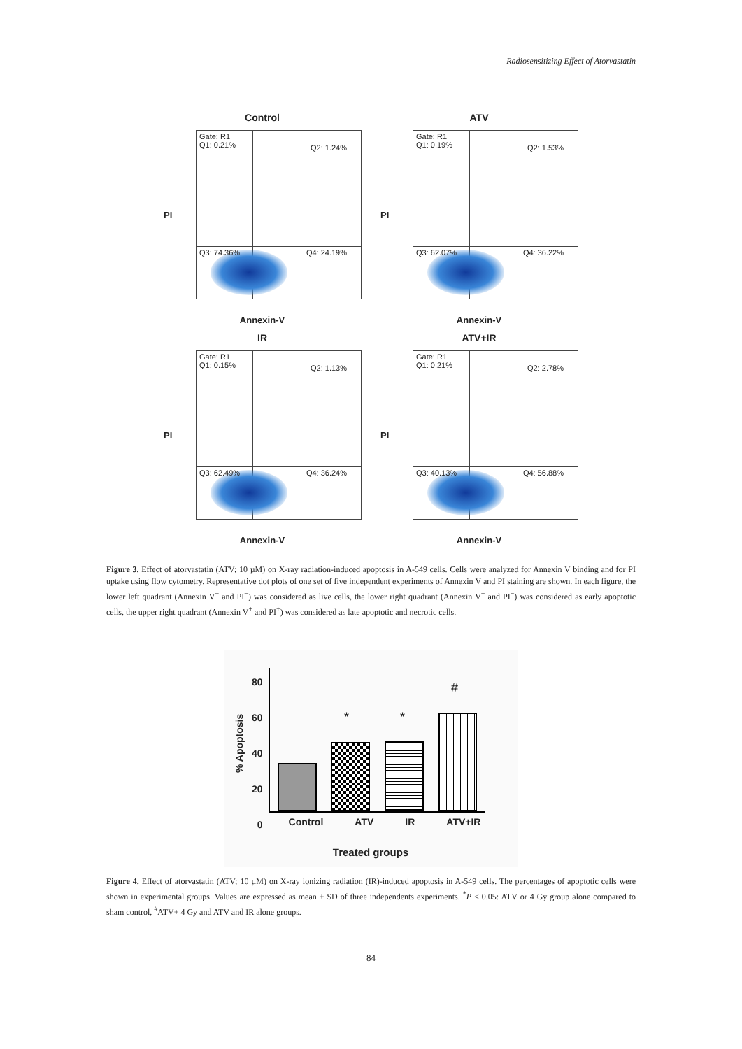Radiosensitizing Effect of Atorvastatin
Control
PI
Gate: R1
Q1: 0.21%
Q2: 1.24%
Q3: 74.36% Q4: 24.19%
Annexin-V
ATV
PI
Gate: R1
Q1: 0.19%
Q2: 1.53%
Q3: 62.07% Q4: 36.22%
Annexin-V
IR
PI
Gate: R1
Q1: 0.15%
Q2: 1.13%
Q3: 62.49% Q4: 36.24%
Annexin-V
ATV+IR
PI
Gate: R1
Q1: 0.21%
Q2: 2.78%
Q3: 40.13% Q4: 56.88%
Annexin-V
Figure 3. Effect of atorvastatin (ATV; 10 µM) on X-ray radiation-induced apoptosis in A-549 cells. Cells were analyzed for Annexin V binding and for PI uptake using flow cytometry. Representative dot plots of one set of five independent experiments of Annexin V and PI staining are shown. In each figure, the lower left quadrant (Annexin V<sup>−</sup> and PI<sup>−</sup>) was considered as live cells, the lower right quadrant (Annexin V<sup>+</sup> and PI<sup>−</sup>) was considered as early apoptotic cells, the upper right quadrant (Annexin V<sup>+</sup> and PI<sup>+</sup>) was considered as late apoptotic and necrotic cells.
80
60
40
20
0
% Apoptosis
* *
#
Control ATV IR ATV+IR
Treated groups
Figure 4. Effect of atorvastatin (ATV; 10 µM) on X-ray ionizing radiation (IR)-induced apoptosis in A-549 cells. The percentages of apoptotic cells were shown in experimental groups. Values are expressed as mean ± SD of three independents experiments. <sup>*</sup>P < 0.05: ATV or 4 Gy group alone compared to sham control, <sup>#</sup>ATV+ 4 Gy and ATV and IR alone groups.
84